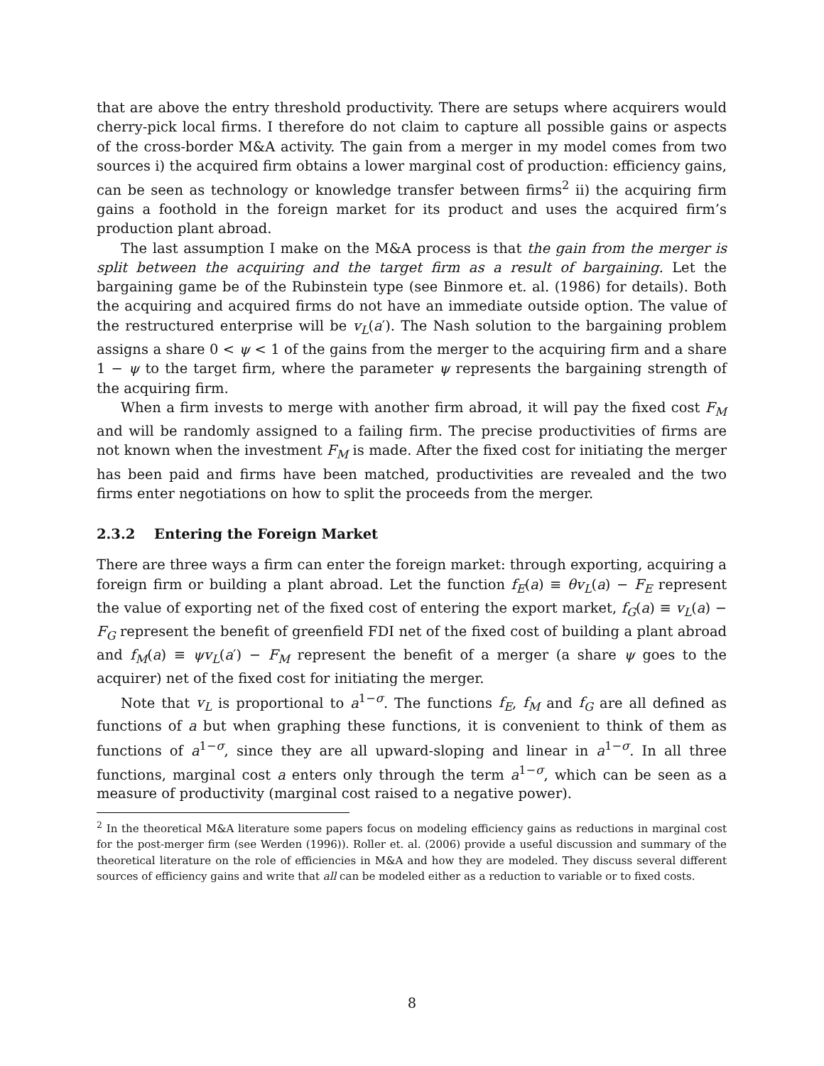that are above the entry threshold productivity. There are setups where acquirers would cherry-pick local firms. I therefore do not claim to capture all possible gains or aspects of the cross-border M&A activity. The gain from a merger in my model comes from two sources i) the acquired firm obtains a lower marginal cost of production: efficiency gains, can be seen as technology or knowledge transfer between firms<sup>2</sup> ii) the acquiring firm gains a foothold in the foreign market for its product and uses the acquired firm’s production plant abroad.
The last assumption I make on the M&A process is that the gain from the merger is split between the acquiring and the target firm as a result of bargaining. Let the bargaining game be of the Rubinstein type (see Binmore et. al. (1986) for details). Both the acquiring and acquired firms do not have an immediate outside option. The value of the restructured enterprise will be v<sub>L</sub>(a′). The Nash solution to the bargaining problem assigns a share 0 < ψ < 1 of the gains from the merger to the acquiring firm and a share 1 − ψ to the target firm, where the parameter ψ represents the bargaining strength of the acquiring firm.
When a firm invests to merge with another firm abroad, it will pay the fixed cost F<sub>M</sub> and will be randomly assigned to a failing firm. The precise productivities of firms are not known when the investment F<sub>M</sub> is made. After the fixed cost for initiating the merger has been paid and firms have been matched, productivities are revealed and the two firms enter negotiations on how to split the proceeds from the merger.
2.3.2 Entering the Foreign Market
There are three ways a firm can enter the foreign market: through exporting, acquiring a foreign firm or building a plant abroad. Let the function f<sub>E</sub>(a) ≡ θv<sub>L</sub>(a) − F<sub>E</sub> represent the value of exporting net of the fixed cost of entering the export market, f<sub>G</sub>(a) ≡ v<sub>L</sub>(a) − F<sub>G</sub> represent the benefit of greenfield FDI net of the fixed cost of building a plant abroad and f<sub>M</sub>(a) ≡ ψv<sub>L</sub>(a′) − F<sub>M</sub> represent the benefit of a merger (a share ψ goes to the acquirer) net of the fixed cost for initiating the merger.
Note that v<sub>L</sub> is proportional to a<sup>1−σ</sup>. The functions f<sub>E</sub>, f<sub>M</sub> and f<sub>G</sub> are all defined as functions of a but when graphing these functions, it is convenient to think of them as functions of a<sup>1−σ</sup>, since they are all upward-sloping and linear in a<sup>1−σ</sup>. In all three functions, marginal cost a enters only through the term a<sup>1−σ</sup>, which can be seen as a measure of productivity (marginal cost raised to a negative power).
<sup>2</sup> In the theoretical M&A literature some papers focus on modeling efficiency gains as reductions in marginal cost for the post-merger firm (see Werden (1996)). Roller et. al. (2006) provide a useful discussion and summary of the theoretical literature on the role of efficiencies in M&A and how they are modeled. They discuss several different sources of efficiency gains and write that all can be modeled either as a reduction to variable or to fixed costs.
8